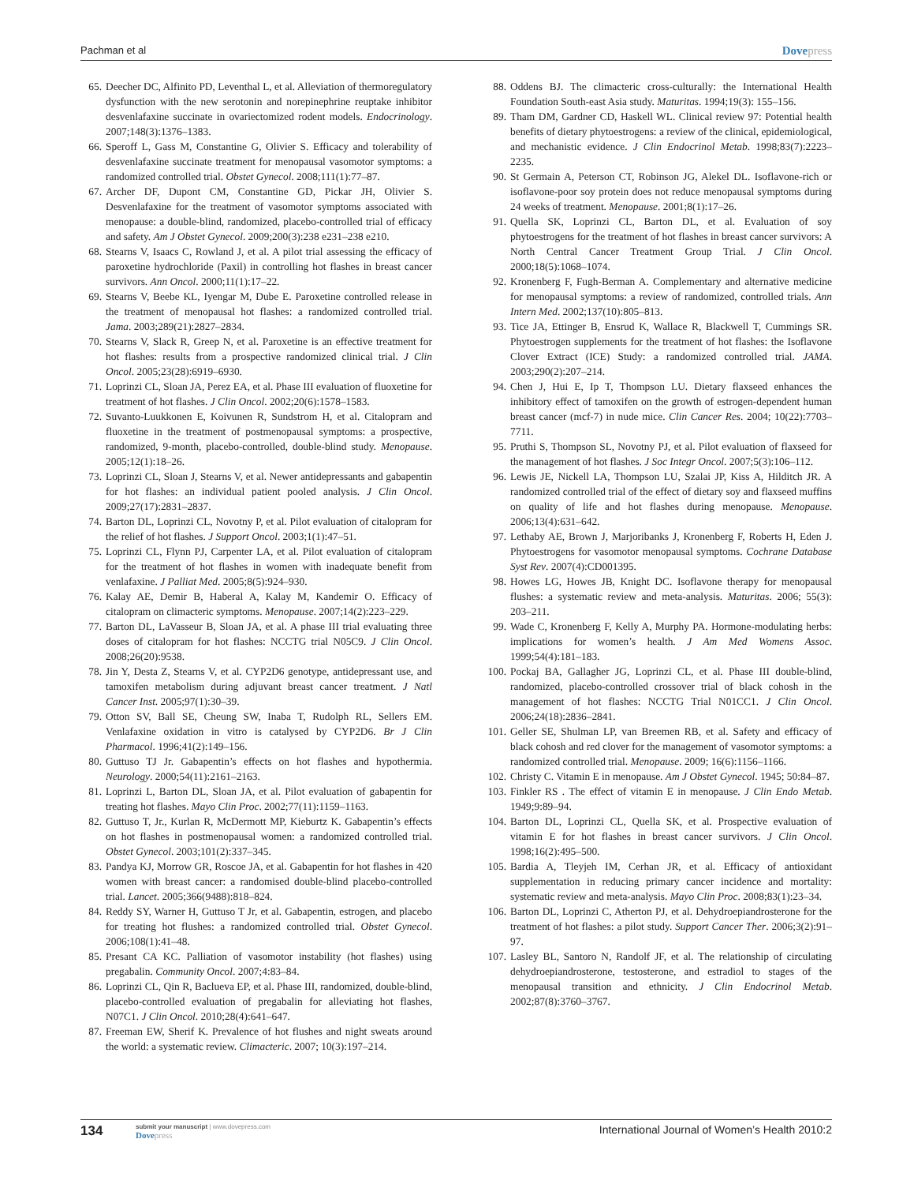Pachman et al
Dovepress
65. Deecher DC, Alfinito PD, Leventhal L, et al. Alleviation of thermoregulatory dysfunction with the new serotonin and norepinephrine reuptake inhibitor desvenlafaxine succinate in ovariectomized rodent models. Endocrinology. 2007;148(3):1376–1383.
66. Speroff L, Gass M, Constantine G, Olivier S. Efficacy and tolerability of desvenlafaxine succinate treatment for menopausal vasomotor symptoms: a randomized controlled trial. Obstet Gynecol. 2008;111(1):77–87.
67. Archer DF, Dupont CM, Constantine GD, Pickar JH, Olivier S. Desvenlafaxine for the treatment of vasomotor symptoms associated with menopause: a double-blind, randomized, placebo-controlled trial of efficacy and safety. Am J Obstet Gynecol. 2009;200(3):238 e231–238 e210.
68. Stearns V, Isaacs C, Rowland J, et al. A pilot trial assessing the efficacy of paroxetine hydrochloride (Paxil) in controlling hot flashes in breast cancer survivors. Ann Oncol. 2000;11(1):17–22.
69. Stearns V, Beebe KL, Iyengar M, Dube E. Paroxetine controlled release in the treatment of menopausal hot flashes: a randomized controlled trial. Jama. 2003;289(21):2827–2834.
70. Stearns V, Slack R, Greep N, et al. Paroxetine is an effective treatment for hot flashes: results from a prospective randomized clinical trial. J Clin Oncol. 2005;23(28):6919–6930.
71. Loprinzi CL, Sloan JA, Perez EA, et al. Phase III evaluation of fluoxetine for treatment of hot flashes. J Clin Oncol. 2002;20(6):1578–1583.
72. Suvanto-Luukkonen E, Koivunen R, Sundstrom H, et al. Citalopram and fluoxetine in the treatment of postmenopausal symptoms: a prospective, randomized, 9-month, placebo-controlled, double-blind study. Menopause. 2005;12(1):18–26.
73. Loprinzi CL, Sloan J, Stearns V, et al. Newer antidepressants and gabapentin for hot flashes: an individual patient pooled analysis. J Clin Oncol. 2009;27(17):2831–2837.
74. Barton DL, Loprinzi CL, Novotny P, et al. Pilot evaluation of citalopram for the relief of hot flashes. J Support Oncol. 2003;1(1):47–51.
75. Loprinzi CL, Flynn PJ, Carpenter LA, et al. Pilot evaluation of citalopram for the treatment of hot flashes in women with inadequate benefit from venlafaxine. J Palliat Med. 2005;8(5):924–930.
76. Kalay AE, Demir B, Haberal A, Kalay M, Kandemir O. Efficacy of citalopram on climacteric symptoms. Menopause. 2007;14(2):223–229.
77. Barton DL, LaVasseur B, Sloan JA, et al. A phase III trial evaluating three doses of citalopram for hot flashes: NCCTG trial N05C9. J Clin Oncol. 2008;26(20):9538.
78. Jin Y, Desta Z, Stearns V, et al. CYP2D6 genotype, antidepressant use, and tamoxifen metabolism during adjuvant breast cancer treatment. J Natl Cancer Inst. 2005;97(1):30–39.
79. Otton SV, Ball SE, Cheung SW, Inaba T, Rudolph RL, Sellers EM. Venlafaxine oxidation in vitro is catalysed by CYP2D6. Br J Clin Pharmacol. 1996;41(2):149–156.
80. Guttuso TJ Jr. Gabapentin’s effects on hot flashes and hypothermia. Neurology. 2000;54(11):2161–2163.
81. Loprinzi L, Barton DL, Sloan JA, et al. Pilot evaluation of gabapentin for treating hot flashes. Mayo Clin Proc. 2002;77(11):1159–1163.
82. Guttuso T, Jr., Kurlan R, McDermott MP, Kieburtz K. Gabapentin’s effects on hot flashes in postmenopausal women: a randomized controlled trial. Obstet Gynecol. 2003;101(2):337–345.
83. Pandya KJ, Morrow GR, Roscoe JA, et al. Gabapentin for hot flashes in 420 women with breast cancer: a randomised double-blind placebo-controlled trial. Lancet. 2005;366(9488):818–824.
84. Reddy SY, Warner H, Guttuso T Jr, et al. Gabapentin, estrogen, and placebo for treating hot flushes: a randomized controlled trial. Obstet Gynecol. 2006;108(1):41–48.
85. Presant CA KC. Palliation of vasomotor instability (hot flashes) using pregabalin. Community Oncol. 2007;4:83–84.
86. Loprinzi CL, Qin R, Baclueva EP, et al. Phase III, randomized, double-blind, placebo-controlled evaluation of pregabalin for alleviating hot flashes, N07C1. J Clin Oncol. 2010;28(4):641–647.
87. Freeman EW, Sherif K. Prevalence of hot flushes and night sweats around the world: a systematic review. Climacteric. 2007; 10(3):197–214.
88. Oddens BJ. The climacteric cross-culturally: the International Health Foundation South-east Asia study. Maturitas. 1994;19(3): 155–156.
89. Tham DM, Gardner CD, Haskell WL. Clinical review 97: Potential health benefits of dietary phytoestrogens: a review of the clinical, epidemiological, and mechanistic evidence. J Clin Endocrinol Metab. 1998;83(7):2223–2235.
90. St Germain A, Peterson CT, Robinson JG, Alekel DL. Isoflavone-rich or isoflavone-poor soy protein does not reduce menopausal symptoms during 24 weeks of treatment. Menopause. 2001;8(1):17–26.
91. Quella SK, Loprinzi CL, Barton DL, et al. Evaluation of soy phytoestrogens for the treatment of hot flashes in breast cancer survivors: A North Central Cancer Treatment Group Trial. J Clin Oncol. 2000;18(5):1068–1074.
92. Kronenberg F, Fugh-Berman A. Complementary and alternative medicine for menopausal symptoms: a review of randomized, controlled trials. Ann Intern Med. 2002;137(10):805–813.
93. Tice JA, Ettinger B, Ensrud K, Wallace R, Blackwell T, Cummings SR. Phytoestrogen supplements for the treatment of hot flashes: the Isoflavone Clover Extract (ICE) Study: a randomized controlled trial. JAMA. 2003;290(2):207–214.
94. Chen J, Hui E, Ip T, Thompson LU. Dietary flaxseed enhances the inhibitory effect of tamoxifen on the growth of estrogen-dependent human breast cancer (mcf-7) in nude mice. Clin Cancer Res. 2004; 10(22):7703–7711.
95. Pruthi S, Thompson SL, Novotny PJ, et al. Pilot evaluation of flaxseed for the management of hot flashes. J Soc Integr Oncol. 2007;5(3):106–112.
96. Lewis JE, Nickell LA, Thompson LU, Szalai JP, Kiss A, Hilditch JR. A randomized controlled trial of the effect of dietary soy and flaxseed muffins on quality of life and hot flashes during menopause. Menopause. 2006;13(4):631–642.
97. Lethaby AE, Brown J, Marjoribanks J, Kronenberg F, Roberts H, Eden J. Phytoestrogens for vasomotor menopausal symptoms. Cochrane Database Syst Rev. 2007(4):CD001395.
98. Howes LG, Howes JB, Knight DC. Isoflavone therapy for menopausal flushes: a systematic review and meta-analysis. Maturitas. 2006; 55(3): 203–211.
99. Wade C, Kronenberg F, Kelly A, Murphy PA. Hormone-modulating herbs: implications for women’s health. J Am Med Womens Assoc. 1999;54(4):181–183.
100. Pockaj BA, Gallagher JG, Loprinzi CL, et al. Phase III double-blind, randomized, placebo-controlled crossover trial of black cohosh in the management of hot flashes: NCCTG Trial N01CC1. J Clin Oncol. 2006;24(18):2836–2841.
101. Geller SE, Shulman LP, van Breemen RB, et al. Safety and efficacy of black cohosh and red clover for the management of vasomotor symptoms: a randomized controlled trial. Menopause. 2009; 16(6):1156–1166.
102. Christy C. Vitamin E in menopause. Am J Obstet Gynecol. 1945; 50:84–87.
103. Finkler RS . The effect of vitamin E in menopause. J Clin Endo Metab. 1949;9:89–94.
104. Barton DL, Loprinzi CL, Quella SK, et al. Prospective evaluation of vitamin E for hot flashes in breast cancer survivors. J Clin Oncol. 1998;16(2):495–500.
105. Bardia A, Tleyjeh IM, Cerhan JR, et al. Efficacy of antioxidant supplementation in reducing primary cancer incidence and mortality: systematic review and meta-analysis. Mayo Clin Proc. 2008;83(1):23–34.
106. Barton DL, Loprinzi C, Atherton PJ, et al. Dehydroepiandrosterone for the treatment of hot flashes: a pilot study. Support Cancer Ther. 2006;3(2):91–97.
107. Lasley BL, Santoro N, Randolf JF, et al. The relationship of circulating dehydroepiandrosterone, testosterone, and estradiol to stages of the menopausal transition and ethnicity. J Clin Endocrinol Metab. 2002;87(8):3760–3767.
134
submit your manuscript | www.dovepress.com
Dovepress
International Journal of Women’s Health 2010:2